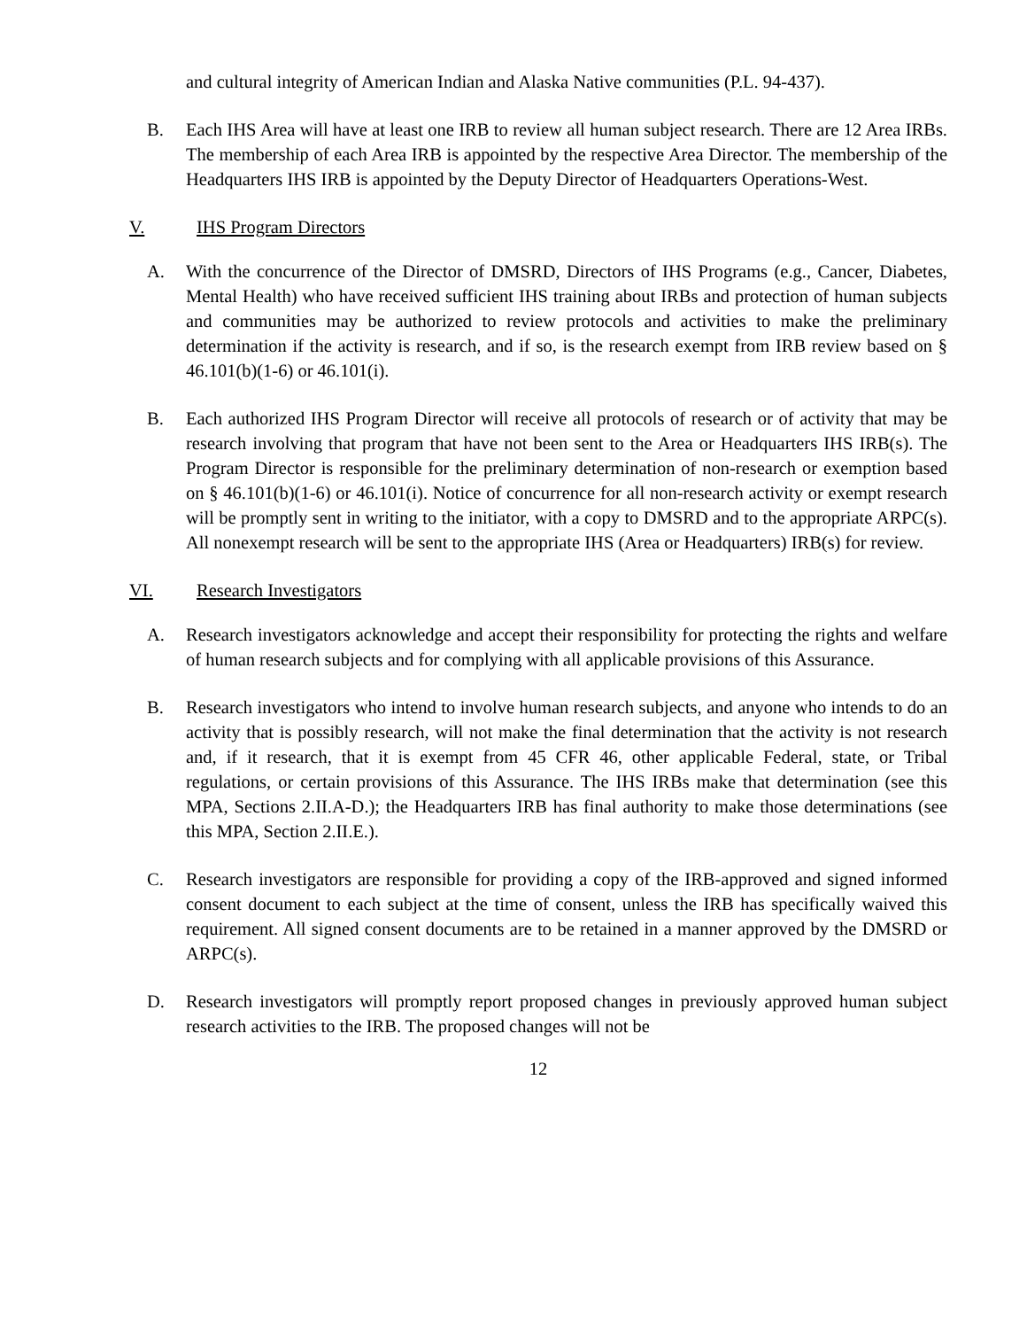and cultural integrity of American Indian and Alaska Native communities (P.L. 94-437).
B. Each IHS Area will have at least one IRB to review all human subject research. There are 12 Area IRBs. The membership of each Area IRB is appointed by the respective Area Director. The membership of the Headquarters IHS IRB is appointed by the Deputy Director of Headquarters Operations-West.
V. IHS Program Directors
A. With the concurrence of the Director of DMSRD, Directors of IHS Programs (e.g., Cancer, Diabetes, Mental Health) who have received sufficient IHS training about IRBs and protection of human subjects and communities may be authorized to review protocols and activities to make the preliminary determination if the activity is research, and if so, is the research exempt from IRB review based on § 46.101(b)(1-6) or 46.101(i).
B. Each authorized IHS Program Director will receive all protocols of research or of activity that may be research involving that program that have not been sent to the Area or Headquarters IHS IRB(s). The Program Director is responsible for the preliminary determination of non-research or exemption based on § 46.101(b)(1-6) or 46.101(i). Notice of concurrence for all non-research activity or exempt research will be promptly sent in writing to the initiator, with a copy to DMSRD and to the appropriate ARPC(s). All nonexempt research will be sent to the appropriate IHS (Area or Headquarters) IRB(s) for review.
VI. Research Investigators
A. Research investigators acknowledge and accept their responsibility for protecting the rights and welfare of human research subjects and for complying with all applicable provisions of this Assurance.
B. Research investigators who intend to involve human research subjects, and anyone who intends to do an activity that is possibly research, will not make the final determination that the activity is not research and, if it research, that it is exempt from 45 CFR 46, other applicable Federal, state, or Tribal regulations, or certain provisions of this Assurance. The IHS IRBs make that determination (see this MPA, Sections 2.II.A-D.); the Headquarters IRB has final authority to make those determinations (see this MPA, Section 2.II.E.).
C. Research investigators are responsible for providing a copy of the IRB-approved and signed informed consent document to each subject at the time of consent, unless the IRB has specifically waived this requirement. All signed consent documents are to be retained in a manner approved by the DMSRD or ARPC(s).
D. Research investigators will promptly report proposed changes in previously approved human subject research activities to the IRB. The proposed changes will not be
12